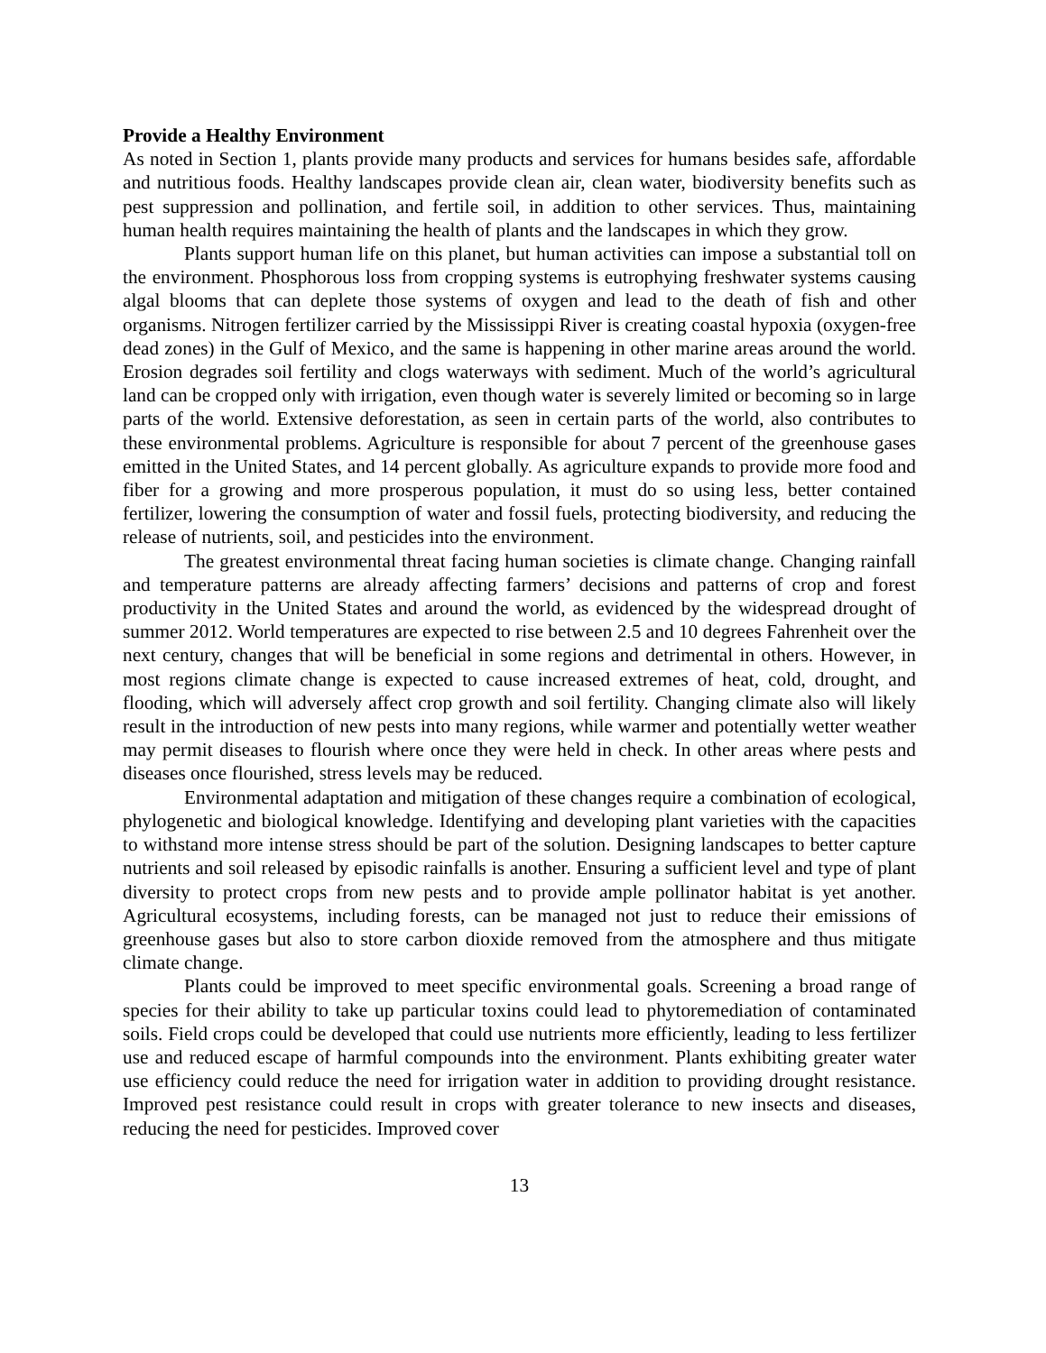Provide a Healthy Environment
As noted in Section 1, plants provide many products and services for humans besides safe, affordable and nutritious foods. Healthy landscapes provide clean air, clean water, biodiversity benefits such as pest suppression and pollination, and fertile soil, in addition to other services. Thus, maintaining human health requires maintaining the health of plants and the landscapes in which they grow.
Plants support human life on this planet, but human activities can impose a substantial toll on the environment. Phosphorous loss from cropping systems is eutrophying freshwater systems causing algal blooms that can deplete those systems of oxygen and lead to the death of fish and other organisms. Nitrogen fertilizer carried by the Mississippi River is creating coastal hypoxia (oxygen-free dead zones) in the Gulf of Mexico, and the same is happening in other marine areas around the world. Erosion degrades soil fertility and clogs waterways with sediment. Much of the world’s agricultural land can be cropped only with irrigation, even though water is severely limited or becoming so in large parts of the world. Extensive deforestation, as seen in certain parts of the world, also contributes to these environmental problems. Agriculture is responsible for about 7 percent of the greenhouse gases emitted in the United States, and 14 percent globally. As agriculture expands to provide more food and fiber for a growing and more prosperous population, it must do so using less, better contained fertilizer, lowering the consumption of water and fossil fuels, protecting biodiversity, and reducing the release of nutrients, soil, and pesticides into the environment.
The greatest environmental threat facing human societies is climate change. Changing rainfall and temperature patterns are already affecting farmers’ decisions and patterns of crop and forest productivity in the United States and around the world, as evidenced by the widespread drought of summer 2012. World temperatures are expected to rise between 2.5 and 10 degrees Fahrenheit over the next century, changes that will be beneficial in some regions and detrimental in others. However, in most regions climate change is expected to cause increased extremes of heat, cold, drought, and flooding, which will adversely affect crop growth and soil fertility. Changing climate also will likely result in the introduction of new pests into many regions, while warmer and potentially wetter weather may permit diseases to flourish where once they were held in check. In other areas where pests and diseases once flourished, stress levels may be reduced.
Environmental adaptation and mitigation of these changes require a combination of ecological, phylogenetic and biological knowledge. Identifying and developing plant varieties with the capacities to withstand more intense stress should be part of the solution. Designing landscapes to better capture nutrients and soil released by episodic rainfalls is another. Ensuring a sufficient level and type of plant diversity to protect crops from new pests and to provide ample pollinator habitat is yet another. Agricultural ecosystems, including forests, can be managed not just to reduce their emissions of greenhouse gases but also to store carbon dioxide removed from the atmosphere and thus mitigate climate change.
Plants could be improved to meet specific environmental goals. Screening a broad range of species for their ability to take up particular toxins could lead to phytoremediation of contaminated soils. Field crops could be developed that could use nutrients more efficiently, leading to less fertilizer use and reduced escape of harmful compounds into the environment. Plants exhibiting greater water use efficiency could reduce the need for irrigation water in addition to providing drought resistance. Improved pest resistance could result in crops with greater tolerance to new insects and diseases, reducing the need for pesticides. Improved cover
13